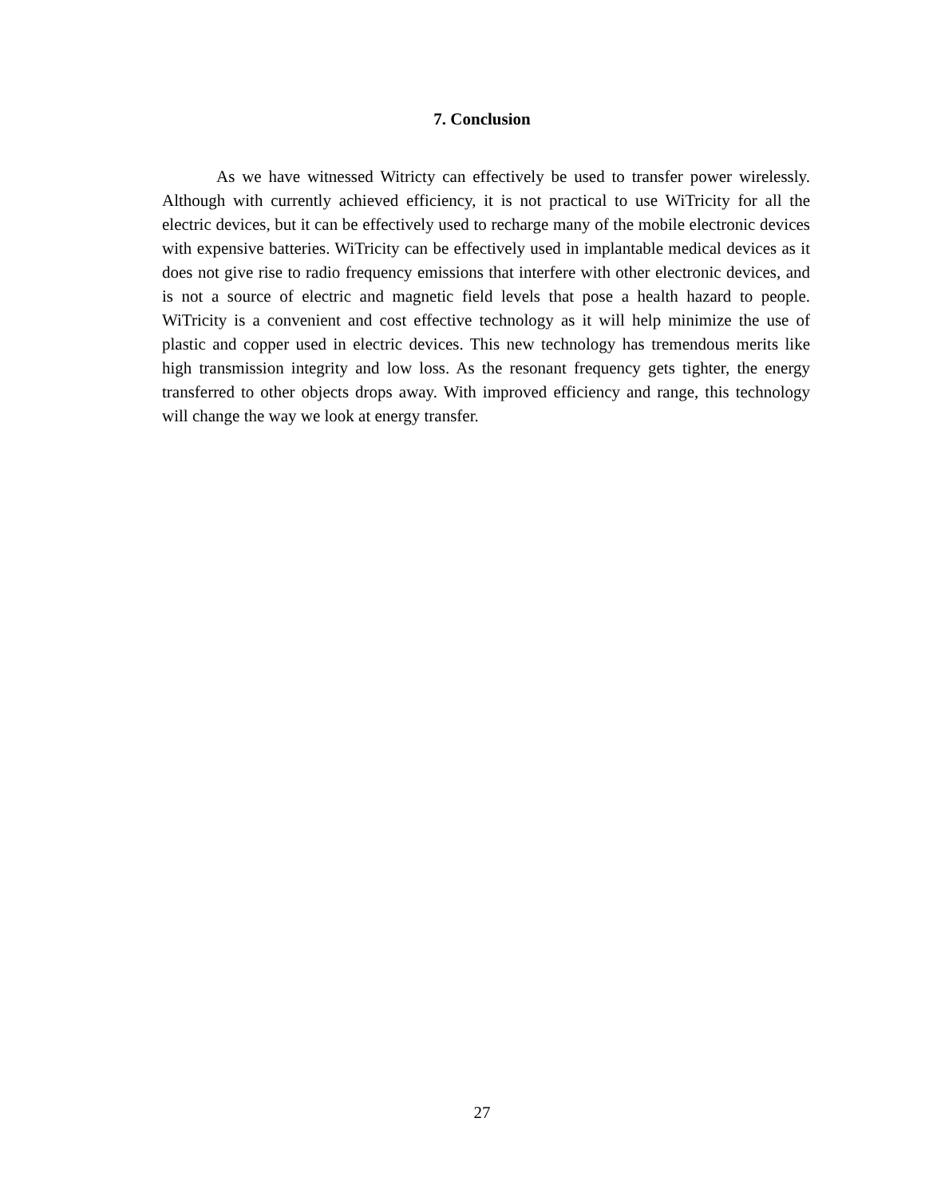7. Conclusion
As we have witnessed Witricty can effectively be used to transfer power wirelessly. Although with currently achieved efficiency, it is not practical to use WiTricity for all the electric devices, but it can be effectively used to recharge many of the mobile electronic devices with expensive batteries. WiTricity can be effectively used in implantable medical devices as it does not give rise to radio frequency emissions that interfere with other electronic devices, and is not a source of electric and magnetic field levels that pose a health hazard to people. WiTricity is a convenient and cost effective technology as it will help minimize the use of plastic and copper used in electric devices. This new technology has tremendous merits like high transmission integrity and low loss. As the resonant frequency gets tighter, the energy transferred to other objects drops away. With improved efficiency and range, this technology will change the way we look at energy transfer.
27